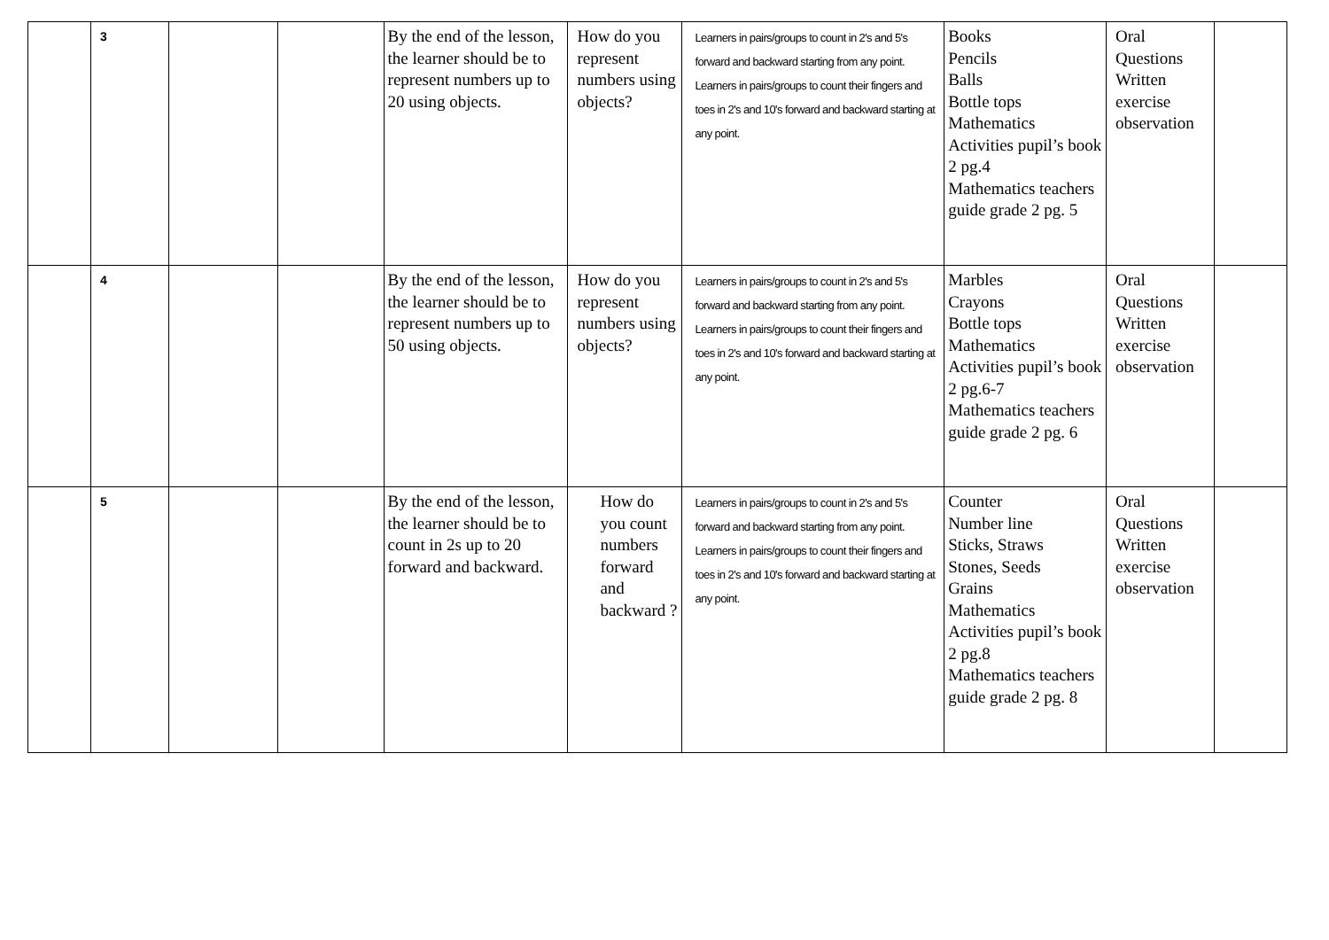| | 3 | | | By the end of the lesson, the learner should be to represent numbers up to 20 using objects. | How do you represent numbers using objects? | Learners in pairs/groups to count in 2's and 5's forward and backward starting from any point. Learners in pairs/groups to count their fingers and toes in 2's and 10's forward and backward starting at any point. | Books Pencils Balls Bottle tops Mathematics Activities pupil’s book 2 pg.4 Mathematics teachers guide grade 2 pg. 5 | Oral Questions Written exercise observation | |
| | 4 | | | By the end of the lesson, the learner should be to represent numbers up to 50 using objects. | How do you represent numbers using objects? | Learners in pairs/groups to count in 2's and 5's forward and backward starting from any point. Learners in pairs/groups to count their fingers and toes in 2's and 10's forward and backward starting at any point. | Marbles Crayons Bottle tops Mathematics Activities pupil’s book 2 pg.6-7 Mathematics teachers guide grade 2 pg. 6 | Oral Questions Written exercise observation | |
| | 5 | | | By the end of the lesson, the learner should be to count in 2s up to 20 forward and backward. | How do you count numbers forward and backward ? | Learners in pairs/groups to count in 2's and 5's forward and backward starting from any point. Learners in pairs/groups to count their fingers and toes in 2's and 10's forward and backward starting at any point. | Counter Number line Sticks, Straws Stones, Seeds Grains Mathematics Activities pupil’s book 2 pg.8 Mathematics teachers guide grade 2 pg. 8 | Oral Questions Written exercise observation | |